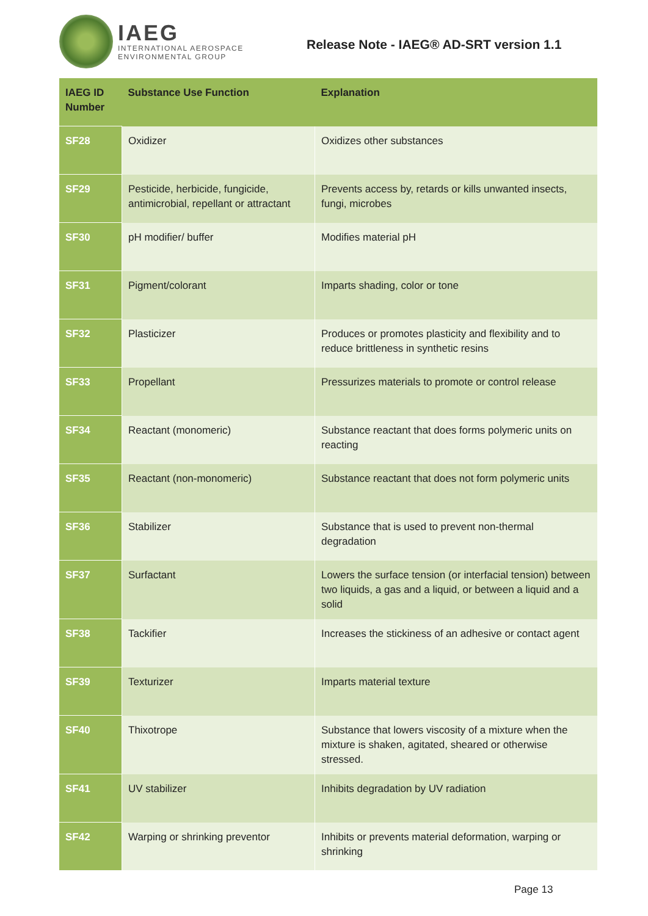IAEG
INTERNATIONAL AEROSPACE
ENVIRONMENTAL GROUP
Release Note - IAEG® AD-SRT version 1.1
| IAEG ID Number | Substance Use Function | Explanation |
| --- | --- | --- |
| SF28 | Oxidizer | Oxidizes other substances |
| SF29 | Pesticide, herbicide, fungicide, antimicrobial, repellant or attractant | Prevents access by, retards or kills unwanted insects, fungi, microbes |
| SF30 | pH modifier/ buffer | Modifies material pH |
| SF31 | Pigment/colorant | Imparts shading, color or tone |
| SF32 | Plasticizer | Produces or promotes plasticity and flexibility and to reduce brittleness in synthetic resins |
| SF33 | Propellant | Pressurizes materials to promote or control release |
| SF34 | Reactant (monomeric) | Substance reactant that does forms polymeric units on reacting |
| SF35 | Reactant (non-monomeric) | Substance reactant that does not form polymeric units |
| SF36 | Stabilizer | Substance that is used to prevent non-thermal degradation |
| SF37 | Surfactant | Lowers the surface tension (or interfacial tension) between two liquids, a gas and a liquid, or between a liquid and a solid |
| SF38 | Tackifier | Increases the stickiness of an adhesive or contact agent |
| SF39 | Texturizer | Imparts material texture |
| SF40 | Thixotrope | Substance that lowers viscosity of a mixture when the mixture is shaken, agitated, sheared or otherwise stressed. |
| SF41 | UV stabilizer | Inhibits degradation by UV radiation |
| SF42 | Warping or shrinking preventor | Inhibits or prevents material deformation, warping or shrinking |
Page 13